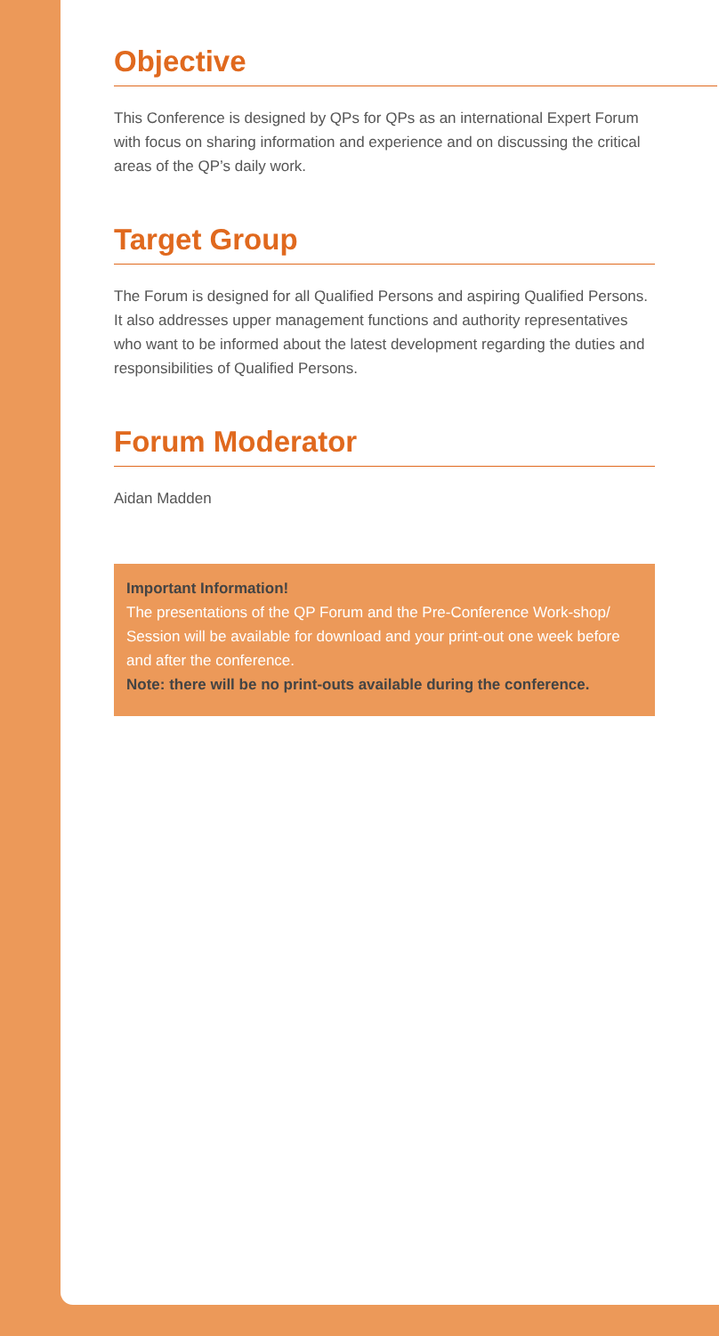Objective
This Conference is designed by QPs for QPs as an international Expert Forum with focus on sharing information and experience and on discussing the critical areas of the QP’s daily work.
Target Group
The Forum is designed for all Qualified Persons and aspiring Qualified Persons. It also addresses upper management functions and authority representatives who want to be informed about the latest development regarding the duties and responsibilities of Qualified Persons.
Forum Moderator
Aidan Madden
Important Information!
The presentations of the QP Forum and the Pre-Conference Work-shop/ Session will be available for download and your print-out one week before and after the conference.
Note: there will be no print-outs available during the conference.